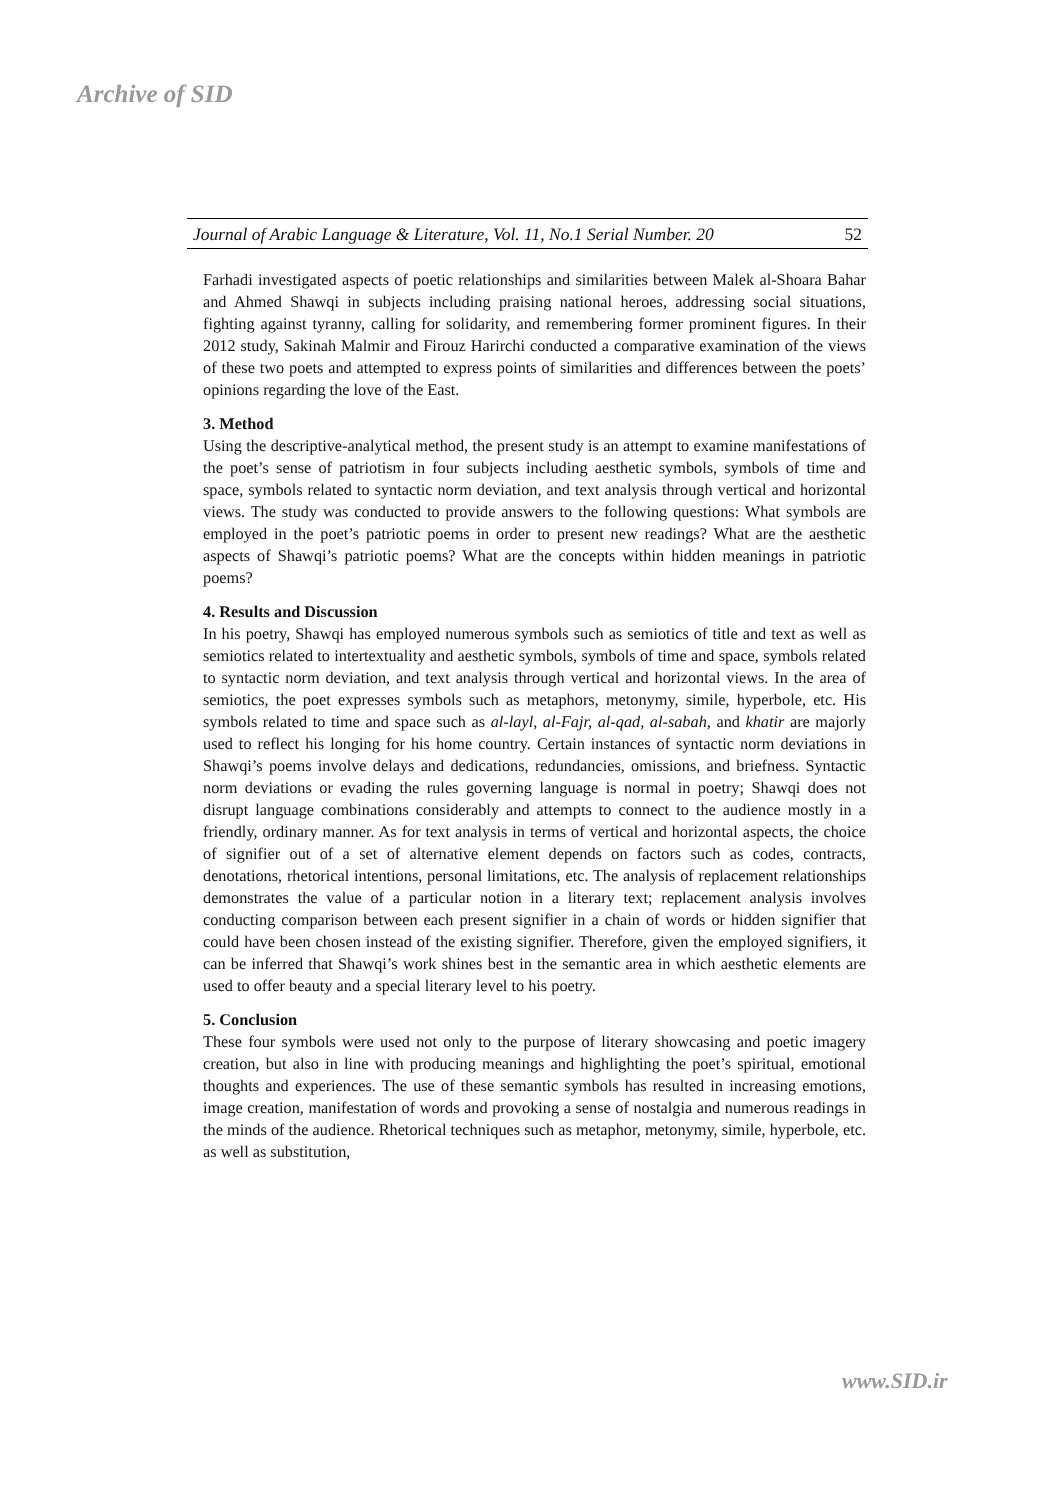Archive of SID
Journal of Arabic Language & Literature, Vol. 11, No.1 Serial Number. 20 52
Farhadi investigated aspects of poetic relationships and similarities between Malek al-Shoara Bahar and Ahmed Shawqi in subjects including praising national heroes, addressing social situations, fighting against tyranny, calling for solidarity, and remembering former prominent figures. In their 2012 study, Sakinah Malmir and Firouz Harirchi conducted a comparative examination of the views of these two poets and attempted to express points of similarities and differences between the poets’ opinions regarding the love of the East.
3. Method
Using the descriptive-analytical method, the present study is an attempt to examine manifestations of the poet’s sense of patriotism in four subjects including aesthetic symbols, symbols of time and space, symbols related to syntactic norm deviation, and text analysis through vertical and horizontal views. The study was conducted to provide answers to the following questions: What symbols are employed in the poet’s patriotic poems in order to present new readings? What are the aesthetic aspects of Shawqi’s patriotic poems? What are the concepts within hidden meanings in patriotic poems?
4. Results and Discussion
In his poetry, Shawqi has employed numerous symbols such as semiotics of title and text as well as semiotics related to intertextuality and aesthetic symbols, symbols of time and space, symbols related to syntactic norm deviation, and text analysis through vertical and horizontal views. In the area of semiotics, the poet expresses symbols such as metaphors, metonymy, simile, hyperbole, etc. His symbols related to time and space such as al-layl, al-Fajr, al-qad, al-sabah, and khatir are majorly used to reflect his longing for his home country. Certain instances of syntactic norm deviations in Shawqi’s poems involve delays and dedications, redundancies, omissions, and briefness. Syntactic norm deviations or evading the rules governing language is normal in poetry; Shawqi does not disrupt language combinations considerably and attempts to connect to the audience mostly in a friendly, ordinary manner. As for text analysis in terms of vertical and horizontal aspects, the choice of signifier out of a set of alternative element depends on factors such as codes, contracts, denotations, rhetorical intentions, personal limitations, etc. The analysis of replacement relationships demonstrates the value of a particular notion in a literary text; replacement analysis involves conducting comparison between each present signifier in a chain of words or hidden signifier that could have been chosen instead of the existing signifier. Therefore, given the employed signifiers, it can be inferred that Shawqi’s work shines best in the semantic area in which aesthetic elements are used to offer beauty and a special literary level to his poetry.
5. Conclusion
These four symbols were used not only to the purpose of literary showcasing and poetic imagery creation, but also in line with producing meanings and highlighting the poet’s spiritual, emotional thoughts and experiences. The use of these semantic symbols has resulted in increasing emotions, image creation, manifestation of words and provoking a sense of nostalgia and numerous readings in the minds of the audience. Rhetorical techniques such as metaphor, metonymy, simile, hyperbole, etc. as well as substitution,
www.SID.ir